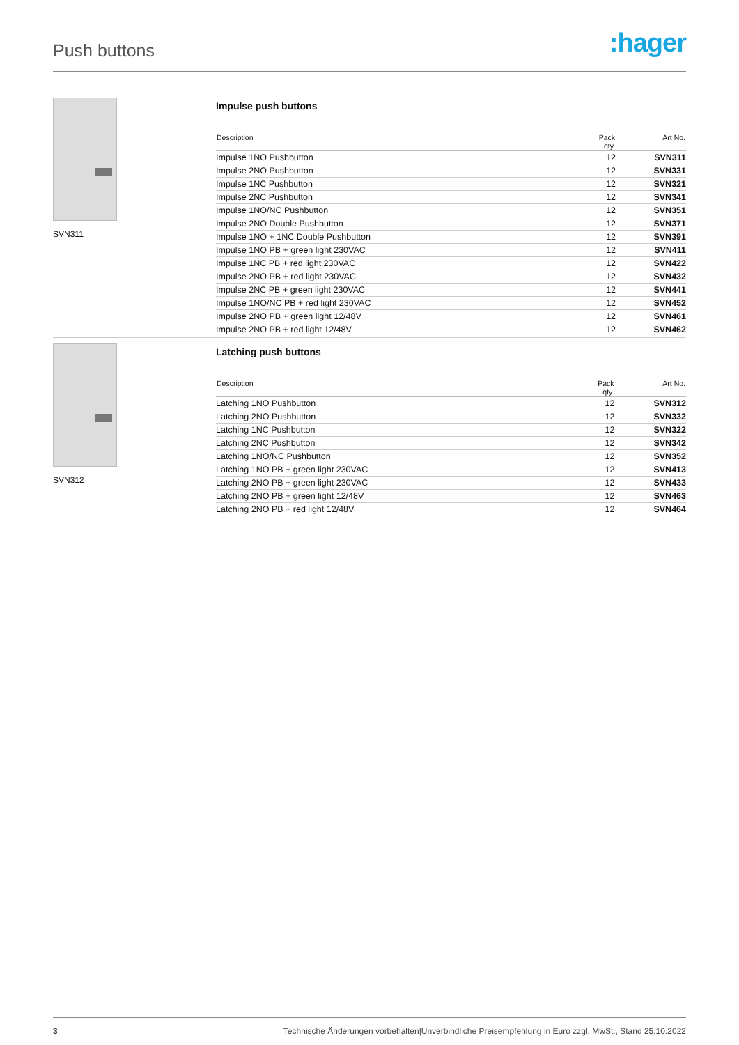Push buttons
:hager
SVN311
Impulse push buttons
| Description | Pack qty. | Art No. |
| --- | --- | --- |
| Impulse 1NO Pushbutton | 12 | SVN311 |
| Impulse 2NO Pushbutton | 12 | SVN331 |
| Impulse 1NC Pushbutton | 12 | SVN321 |
| Impulse 2NC Pushbutton | 12 | SVN341 |
| Impulse 1NO/NC Pushbutton | 12 | SVN351 |
| Impulse 2NO Double Pushbutton | 12 | SVN371 |
| Impulse 1NO + 1NC Double Pushbutton | 12 | SVN391 |
| Impulse 1NO PB + green light 230VAC | 12 | SVN411 |
| Impulse 1NC PB + red light 230VAC | 12 | SVN422 |
| Impulse 2NO PB + red light 230VAC | 12 | SVN432 |
| Impulse 2NC PB + green light 230VAC | 12 | SVN441 |
| Impulse 1NO/NC PB + red light 230VAC | 12 | SVN452 |
| Impulse 2NO PB + green light 12/48V | 12 | SVN461 |
| Impulse 2NO PB + red light 12/48V | 12 | SVN462 |
SVN312
Latching push buttons
| Description | Pack qty. | Art No. |
| --- | --- | --- |
| Latching 1NO Pushbutton | 12 | SVN312 |
| Latching 2NO Pushbutton | 12 | SVN332 |
| Latching 1NC Pushbutton | 12 | SVN322 |
| Latching 2NC Pushbutton | 12 | SVN342 |
| Latching 1NO/NC Pushbutton | 12 | SVN352 |
| Latching 1NO PB + green light 230VAC | 12 | SVN413 |
| Latching 2NO PB + green light 230VAC | 12 | SVN433 |
| Latching 2NO PB + green light 12/48V | 12 | SVN463 |
| Latching 2NO PB + red light 12/48V | 12 | SVN464 |
3 Technische Änderungen vorbehalten|Unverbindliche Preisempfehlung in Euro zzgl. MwSt., Stand 25.10.2022